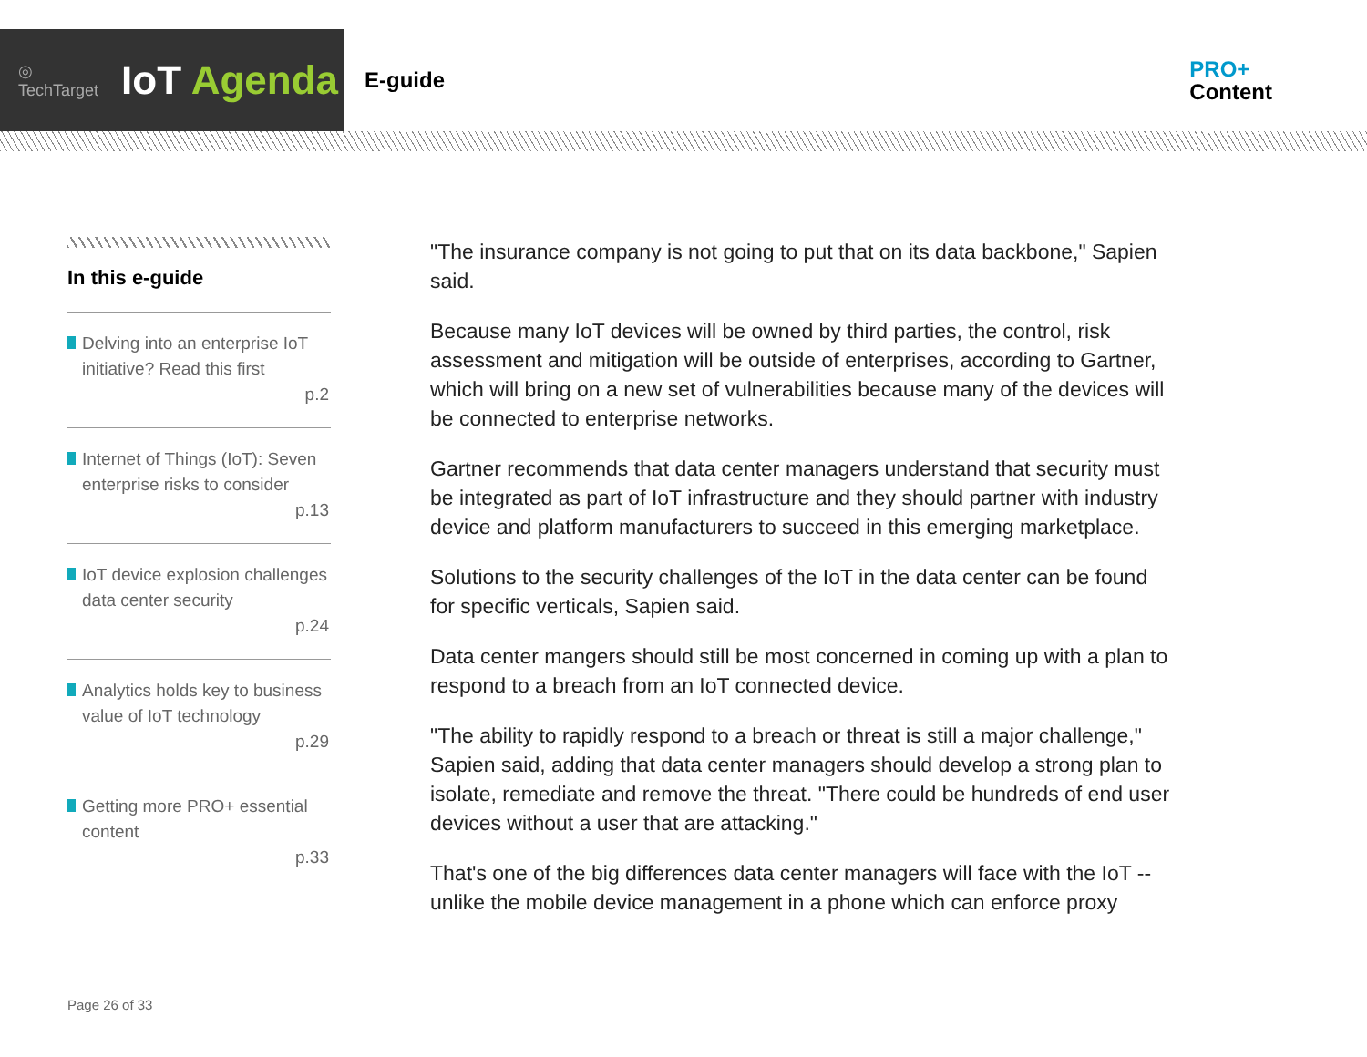◎
TechTarget IoT Agenda
E-guide
PRO+
Content
In this e-guide
Delving into an enterprise IoT initiative? Read this first
p.2
Internet of Things (IoT): Seven enterprise risks to consider
p.13
IoT device explosion challenges data center security
p.24
Analytics holds key to business value of IoT technology
p.29
Getting more PRO+ essential content
p.33
"The insurance company is not going to put that on its data backbone," Sapien said.
Because many IoT devices will be owned by third parties, the control, risk assessment and mitigation will be outside of enterprises, according to Gartner, which will bring on a new set of vulnerabilities because many of the devices will be connected to enterprise networks.
Gartner recommends that data center managers understand that security must be integrated as part of IoT infrastructure and they should partner with industry device and platform manufacturers to succeed in this emerging marketplace.
Solutions to the security challenges of the IoT in the data center can be found for specific verticals, Sapien said.
Data center mangers should still be most concerned in coming up with a plan to respond to a breach from an IoT connected device.
"The ability to rapidly respond to a breach or threat is still a major challenge," Sapien said, adding that data center managers should develop a strong plan to isolate, remediate and remove the threat. "There could be hundreds of end user devices without a user that are attacking."
That's one of the big differences data center managers will face with the IoT -- unlike the mobile device management in a phone which can enforce proxy
Page 26 of 33